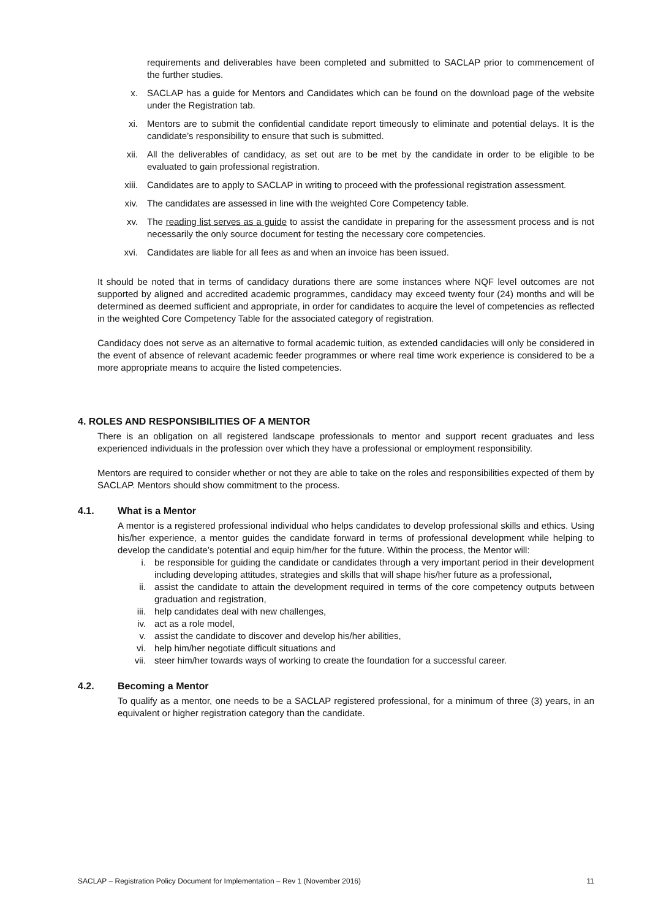requirements and deliverables have been completed and submitted to SACLAP prior to commencement of the further studies.
x. SACLAP has a guide for Mentors and Candidates which can be found on the download page of the website under the Registration tab.
xi. Mentors are to submit the confidential candidate report timeously to eliminate and potential delays. It is the candidate’s responsibility to ensure that such is submitted.
xii. All the deliverables of candidacy, as set out are to be met by the candidate in order to be eligible to be evaluated to gain professional registration.
xiii. Candidates are to apply to SACLAP in writing to proceed with the professional registration assessment.
xiv. The candidates are assessed in line with the weighted Core Competency table.
xv. The reading list serves as a guide to assist the candidate in preparing for the assessment process and is not necessarily the only source document for testing the necessary core competencies.
xvi. Candidates are liable for all fees as and when an invoice has been issued.
It should be noted that in terms of candidacy durations there are some instances where NQF level outcomes are not supported by aligned and accredited academic programmes, candidacy may exceed twenty four (24) months and will be determined as deemed sufficient and appropriate, in order for candidates to acquire the level of competencies as reflected in the weighted Core Competency Table for the associated category of registration.
Candidacy does not serve as an alternative to formal academic tuition, as extended candidacies will only be considered in the event of absence of relevant academic feeder programmes or where real time work experience is considered to be a more appropriate means to acquire the listed competencies.
4. ROLES AND RESPONSIBILITIES OF A MENTOR
There is an obligation on all registered landscape professionals to mentor and support recent graduates and less experienced individuals in the profession over which they have a professional or employment responsibility.
Mentors are required to consider whether or not they are able to take on the roles and responsibilities expected of them by SACLAP. Mentors should show commitment to the process.
4.1. What is a Mentor
A mentor is a registered professional individual who helps candidates to develop professional skills and ethics. Using his/her experience, a mentor guides the candidate forward in terms of professional development while helping to develop the candidate’s potential and equip him/her for the future. Within the process, the Mentor will:
i. be responsible for guiding the candidate or candidates through a very important period in their development including developing attitudes, strategies and skills that will shape his/her future as a professional,
ii. assist the candidate to attain the development required in terms of the core competency outputs between graduation and registration,
iii. help candidates deal with new challenges,
iv. act as a role model,
v. assist the candidate to discover and develop his/her abilities,
vi. help him/her negotiate difficult situations and
vii. steer him/her towards ways of working to create the foundation for a successful career.
4.2. Becoming a Mentor
To qualify as a mentor, one needs to be a SACLAP registered professional, for a minimum of three (3) years, in an equivalent or higher registration category than the candidate.
SACLAP – Registration Policy Document for Implementation – Rev 1 (November 2016) 11